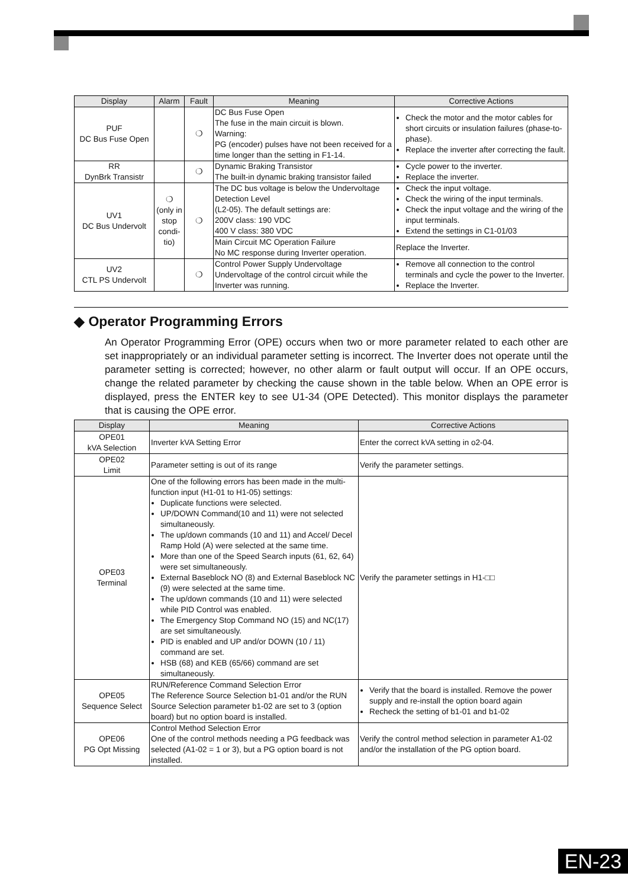| Display | Alarm | Fault | Meaning | Corrective Actions |
| --- | --- | --- | --- | --- |
| PUF DC Bus Fuse Open | | ❍ | DC Bus Fuse Open The fuse in the main circuit is blown. Warning: PG (encoder) pulses have not been received for a time longer than the setting in F1-14. | Check the motor and the motor cables for short circuits or insulation failures (phase-to-phase). Replace the inverter after correcting the fault. |
| RR DynBrk Transistr | | ❍ | Dynamic Braking Transistor The built-in dynamic braking transistor failed | Cycle power to the inverter. Replace the inverter. |
| UV1 DC Bus Undervolt | ❍ (only in stop condi-tio) | ❍ | The DC bus voltage is below the Undervoltage Detection Level (L2-05). The default settings are: 200V class: 190 VDC 400 V class: 380 VDC | Check the input voltage. Check the wiring of the input terminals. Check the input voltage and the wiring of the input terminals. Extend the settings in C1-01/03 |
| | | | Main Circuit MC Operation Failure No MC response during Inverter operation. | Replace the Inverter. |
| UV2 CTL PS Undervolt | | ❍ | Control Power Supply Undervoltage Undervoltage of the control circuit while the Inverter was running. | Remove all connection to the control terminals and cycle the power to the Inverter. Replace the Inverter. |
◆ Operator Programming Errors
An Operator Programming Error (OPE) occurs when two or more parameter related to each other are set inappropriately or an individual parameter setting is incorrect. The Inverter does not operate until the parameter setting is corrected; however, no other alarm or fault output will occur. If an OPE occurs, change the related parameter by checking the cause shown in the table below. When an OPE error is displayed, press the ENTER key to see U1-34 (OPE Detected). This monitor displays the parameter that is causing the OPE error.
| Display | Meaning | Corrective Actions |
| --- | --- | --- |
| OPE01 kVA Selection | Inverter kVA Setting Error | Enter the correct kVA setting in o2-04. |
| OPE02 Limit | Parameter setting is out of its range | Verify the parameter settings. |
| OPE03 Terminal | One of the following errors has been made in the multi-function input (H1-01 to H1-05) settings: Duplicate functions were selected. UP/DOWN Command(10 and 11) were not selected simultaneously. The up/down commands (10 and 11) and Accel/ Decel Ramp Hold (A) were selected at the same time. More than one of the Speed Search inputs (61, 62, 64) were set simultaneously. External Baseblock NO (8) and External Baseblock NC (9) were selected at the same time. The up/down commands (10 and 11) were selected while PID Control was enabled. The Emergency Stop Command NO (15) and NC(17) are set simultaneously. PID is enabled and UP and/or DOWN (10 / 11) command are set. HSB (68) and KEB (65/66) command are set simultaneously. | Verify the parameter settings in H1-□□ |
| OPE05 Sequence Select | RUN/Reference Command Selection Error The Reference Source Selection b1-01 and/or the RUN Source Selection parameter b1-02 are set to 3 (option board) but no option board is installed. | Verify that the board is installed. Remove the power supply and re-install the option board again Recheck the setting of b1-01 and b1-02 |
| OPE06 PG Opt Missing | Control Method Selection Error One of the control methods needing a PG feedback was selected (A1-02 = 1 or 3), but a PG option board is not installed. | Verify the control method selection in parameter A1-02 and/or the installation of the PG option board. |
EN-23